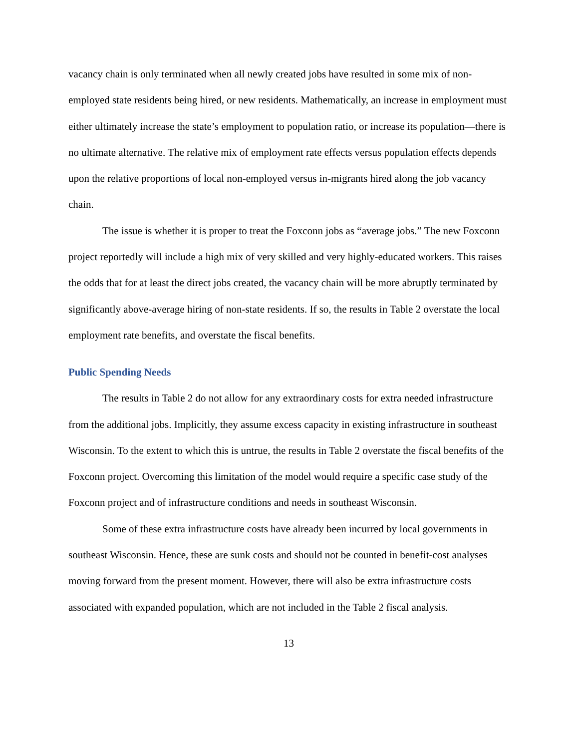vacancy chain is only terminated when all newly created jobs have resulted in some mix of non-employed state residents being hired, or new residents. Mathematically, an increase in employment must either ultimately increase the state’s employment to population ratio, or increase its population—there is no ultimate alternative. The relative mix of employment rate effects versus population effects depends upon the relative proportions of local non-employed versus in-migrants hired along the job vacancy chain.
The issue is whether it is proper to treat the Foxconn jobs as “average jobs.” The new Foxconn project reportedly will include a high mix of very skilled and very highly-educated workers. This raises the odds that for at least the direct jobs created, the vacancy chain will be more abruptly terminated by significantly above-average hiring of non-state residents. If so, the results in Table 2 overstate the local employment rate benefits, and overstate the fiscal benefits.
Public Spending Needs
The results in Table 2 do not allow for any extraordinary costs for extra needed infrastructure from the additional jobs. Implicitly, they assume excess capacity in existing infrastructure in southeast Wisconsin. To the extent to which this is untrue, the results in Table 2 overstate the fiscal benefits of the Foxconn project. Overcoming this limitation of the model would require a specific case study of the Foxconn project and of infrastructure conditions and needs in southeast Wisconsin.
Some of these extra infrastructure costs have already been incurred by local governments in southeast Wisconsin. Hence, these are sunk costs and should not be counted in benefit-cost analyses moving forward from the present moment. However, there will also be extra infrastructure costs associated with expanded population, which are not included in the Table 2 fiscal analysis.
13